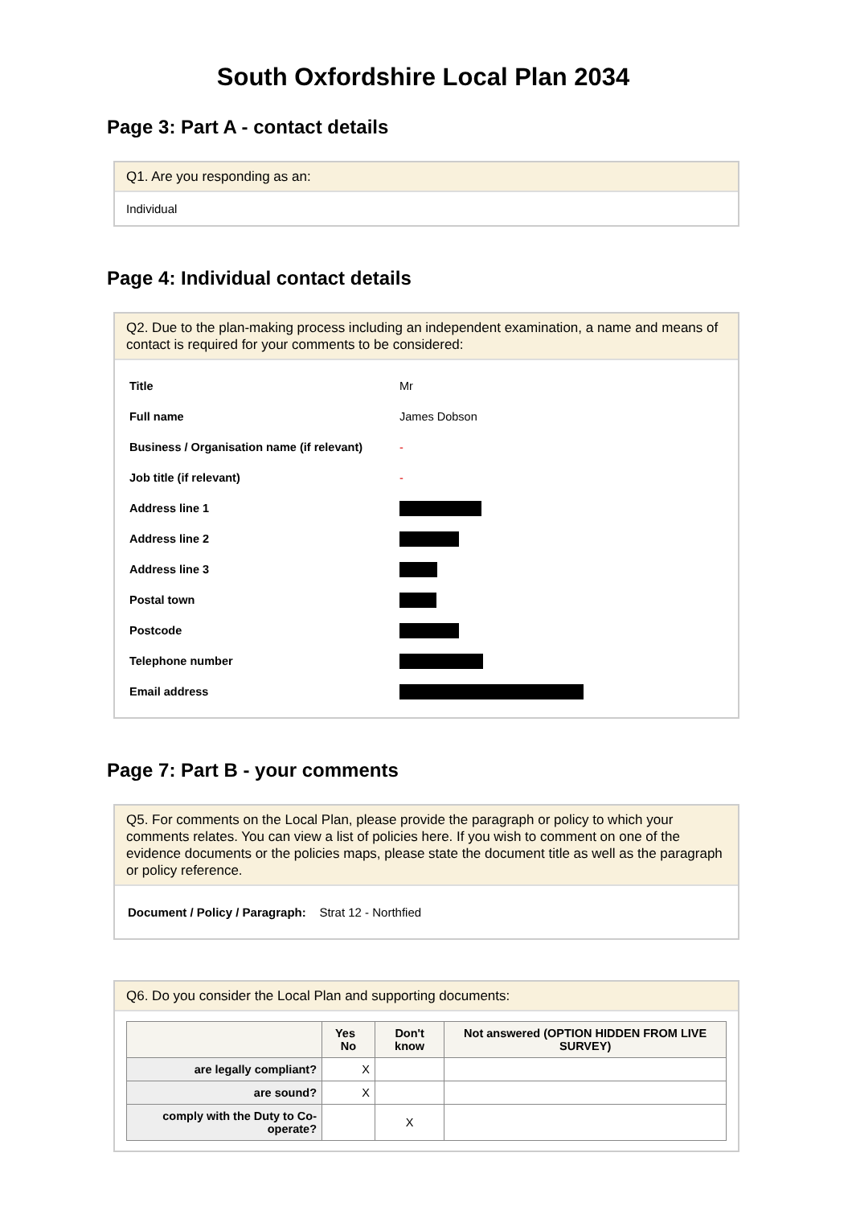South Oxfordshire Local Plan 2034
Page 3: Part A - contact details
Q1. Are you responding as an:
Individual
Page 4: Individual contact details
Q2. Due to the plan-making process including an independent examination, a name and means of contact is required for your comments to be considered:
| Title | Mr |
| Full name | James Dobson |
| Business / Organisation name (if relevant) | - |
| Job title (if relevant) | - |
| Address line 1 | |
| Address line 2 | |
| Address line 3 | |
| Postal town | |
| Postcode | |
| Telephone number | |
| Email address | |
Page 7: Part B - your comments
Q5. For comments on the Local Plan, please provide the paragraph or policy to which your comments relates. You can view a list of policies here. If you wish to comment on one of the evidence documents or the policies maps, please state the document title as well as the paragraph or policy reference.
Document / Policy / Paragraph: Strat 12 - Northfied
Q6. Do you consider the Local Plan and supporting documents:
| | Yes No | Don't know | Not answered (OPTION HIDDEN FROM LIVE SURVEY) |
| --- | --- | --- | --- |
| are legally compliant? | X | | |
| are sound? | X | | |
| comply with the Duty to Co-operate? | | X | |